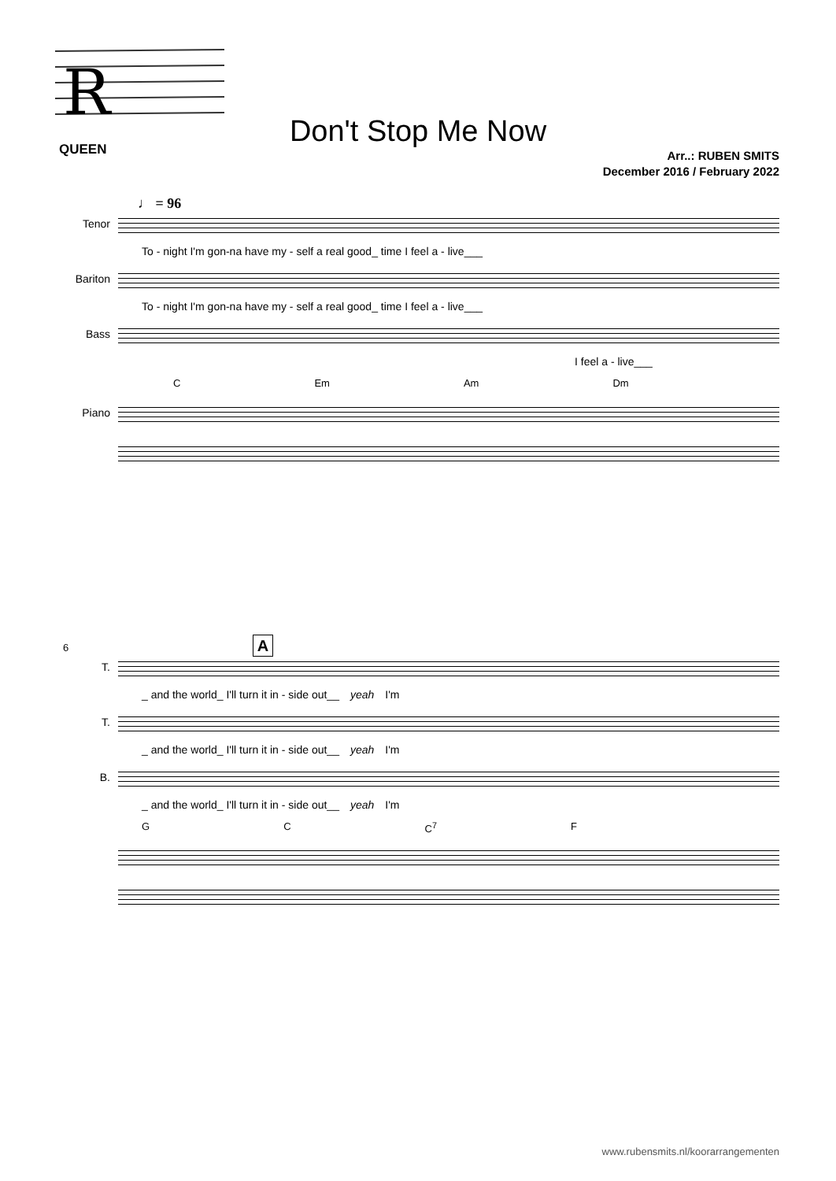R
QUEEN
Don't Stop Me Now
Arr..: RUBEN SMITS
December 2016 / February 2022
♩ = 96
Tenor
To - night I'm gon-na have my - self a real good_ time I feel a - live___
Bariton
To - night I'm gon-na have my - self a real good_ time I feel a - live___
Bass
I feel a - live___
C Em Am Dm
Piano
6 A
T.
_ and the world_ I'll turn it in - side out__ yeah I'm
T.
_ and the world_ I'll turn it in - side out__ yeah I'm
B.
_ and the world_ I'll turn it in - side out__ yeah I'm
G C C<sup>7</sup> F
www.rubensmits.nl/koorarrangementen